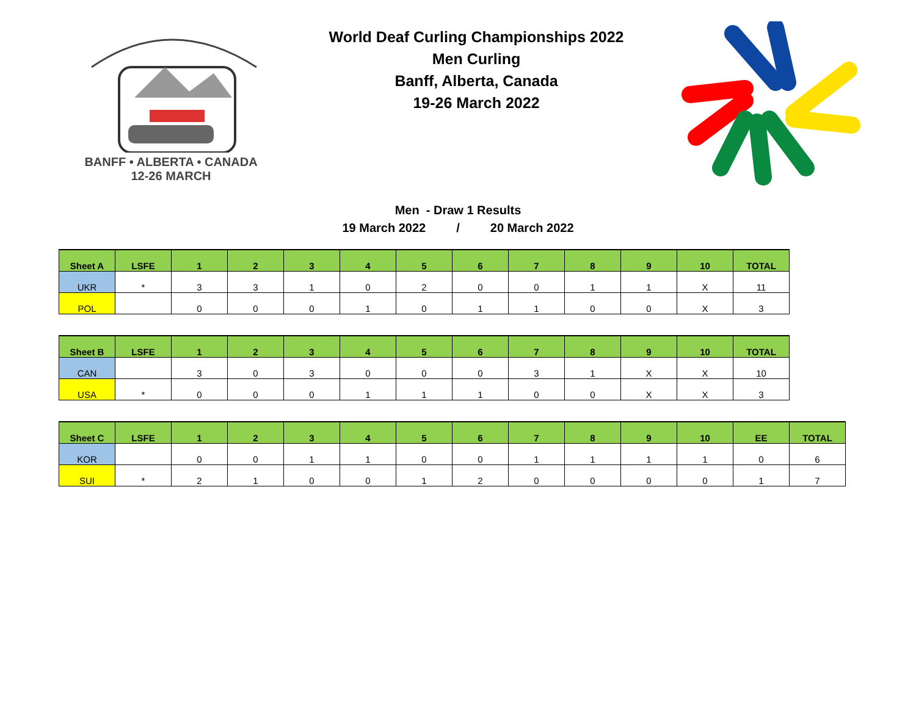BANFF • ALBERTA • CANADA
12-26 MARCH
World Deaf Curling Championships 2022
Men Curling
Banff, Alberta, Canada
19-26 March 2022
Men - Draw 1 Results
19 March 2022 / 20 March 2022
| Sheet A | LSFE | 1 | 2 | 3 | 4 | 5 | 6 | 7 | 8 | 9 | 10 | TOTAL |
| --- | --- | --- | --- | --- | --- | --- | --- | --- | --- | --- | --- | --- |
| UKR | * | 3 | 3 | 1 | 0 | 2 | 0 | 0 | 1 | 1 | X | 11 |
| POL | | 0 | 0 | 0 | 1 | 0 | 1 | 1 | 0 | 0 | X | 3 |
| Sheet B | LSFE | 1 | 2 | 3 | 4 | 5 | 6 | 7 | 8 | 9 | 10 | TOTAL |
| --- | --- | --- | --- | --- | --- | --- | --- | --- | --- | --- | --- | --- |
| CAN | | 3 | 0 | 3 | 0 | 0 | 0 | 3 | 1 | X | X | 10 |
| USA | * | 0 | 0 | 0 | 1 | 1 | 1 | 0 | 0 | X | X | 3 |
| Sheet C | LSFE | 1 | 2 | 3 | 4 | 5 | 6 | 7 | 8 | 9 | 10 | EE | TOTAL |
| --- | --- | --- | --- | --- | --- | --- | --- | --- | --- | --- | --- | --- | --- |
| KOR | | 0 | 0 | 1 | 1 | 0 | 0 | 1 | 1 | 1 | 1 | 0 | 6 |
| SUI | * | 2 | 1 | 0 | 0 | 1 | 2 | 0 | 0 | 0 | 0 | 1 | 7 |